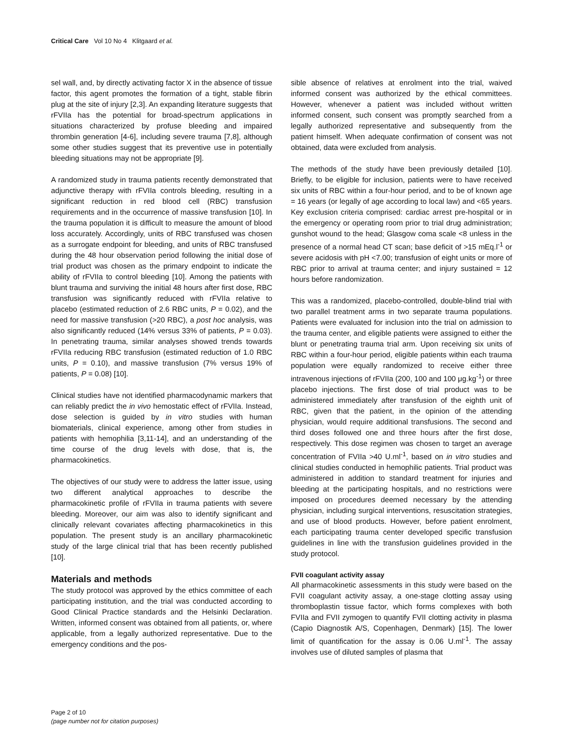Critical Care Vol 10 No 4 Klitgaard et al.
sel wall, and, by directly activating factor X in the absence of tissue factor, this agent promotes the formation of a tight, stable fibrin plug at the site of injury [2,3]. An expanding literature suggests that rFVIIa has the potential for broad-spectrum applications in situations characterized by profuse bleeding and impaired thrombin generation [4-6], including severe trauma [7,8], although some other studies suggest that its preventive use in potentially bleeding situations may not be appropriate [9].
A randomized study in trauma patients recently demonstrated that adjunctive therapy with rFVIIa controls bleeding, resulting in a significant reduction in red blood cell (RBC) transfusion requirements and in the occurrence of massive transfusion [10]. In the trauma population it is difficult to measure the amount of blood loss accurately. Accordingly, units of RBC transfused was chosen as a surrogate endpoint for bleeding, and units of RBC transfused during the 48 hour observation period following the initial dose of trial product was chosen as the primary endpoint to indicate the ability of rFVIIa to control bleeding [10]. Among the patients with blunt trauma and surviving the initial 48 hours after first dose, RBC transfusion was significantly reduced with rFVIIa relative to placebo (estimated reduction of 2.6 RBC units, P = 0.02), and the need for massive transfusion (>20 RBC), a post hoc analysis, was also significantly reduced (14% versus 33% of patients, P = 0.03). In penetrating trauma, similar analyses showed trends towards rFVIIa reducing RBC transfusion (estimated reduction of 1.0 RBC units, P = 0.10), and massive transfusion (7% versus 19% of patients, P = 0.08) [10].
Clinical studies have not identified pharmacodynamic markers that can reliably predict the in vivo hemostatic effect of rFVIIa. Instead, dose selection is guided by in vitro studies with human biomaterials, clinical experience, among other from studies in patients with hemophilia [3,11-14], and an understanding of the time course of the drug levels with dose, that is, the pharmacokinetics.
The objectives of our study were to address the latter issue, using two different analytical approaches to describe the pharmacokinetic profile of rFVIIa in trauma patients with severe bleeding. Moreover, our aim was also to identify significant and clinically relevant covariates affecting pharmacokinetics in this population. The present study is an ancillary pharmacokinetic study of the large clinical trial that has been recently published [10].
Materials and methods
The study protocol was approved by the ethics committee of each participating institution, and the trial was conducted according to Good Clinical Practice standards and the Helsinki Declaration. Written, informed consent was obtained from all patients, or, where applicable, from a legally authorized representative. Due to the emergency conditions and the pos-
sible absence of relatives at enrolment into the trial, waived informed consent was authorized by the ethical committees. However, whenever a patient was included without written informed consent, such consent was promptly searched from a legally authorized representative and subsequently from the patient himself. When adequate confirmation of consent was not obtained, data were excluded from analysis.
The methods of the study have been previously detailed [10]. Briefly, to be eligible for inclusion, patients were to have received six units of RBC within a four-hour period, and to be of known age = 16 years (or legally of age according to local law) and <65 years. Key exclusion criteria comprised: cardiac arrest pre-hospital or in the emergency or operating room prior to trial drug administration; gunshot wound to the head; Glasgow coma scale <8 unless in the presence of a normal head CT scan; base deficit of >15 mEq.l<sup>-1</sup> or severe acidosis with pH <7.00; transfusion of eight units or more of RBC prior to arrival at trauma center; and injury sustained = 12 hours before randomization.
This was a randomized, placebo-controlled, double-blind trial with two parallel treatment arms in two separate trauma populations. Patients were evaluated for inclusion into the trial on admission to the trauma center, and eligible patients were assigned to either the blunt or penetrating trauma trial arm. Upon receiving six units of RBC within a four-hour period, eligible patients within each trauma population were equally randomized to receive either three intravenous injections of rFVIIa (200, 100 and 100 μg.kg<sup>-1</sup>) or three placebo injections. The first dose of trial product was to be administered immediately after transfusion of the eighth unit of RBC, given that the patient, in the opinion of the attending physician, would require additional transfusions. The second and third doses followed one and three hours after the first dose, respectively. This dose regimen was chosen to target an average concentration of FVIIa >40 U.ml<sup>-1</sup>, based on in vitro studies and clinical studies conducted in hemophilic patients. Trial product was administered in addition to standard treatment for injuries and bleeding at the participating hospitals, and no restrictions were imposed on procedures deemed necessary by the attending physician, including surgical interventions, resuscitation strategies, and use of blood products. However, before patient enrolment, each participating trauma center developed specific transfusion guidelines in line with the transfusion guidelines provided in the study protocol.
FVII coagulant activity assay
All pharmacokinetic assessments in this study were based on the FVII coagulant activity assay, a one-stage clotting assay using thromboplastin tissue factor, which forms complexes with both FVIIa and FVII zymogen to quantify FVII clotting activity in plasma (Capio Diagnostik A/S, Copenhagen, Denmark) [15]. The lower limit of quantification for the assay is 0.06 U.ml<sup>-1</sup>. The assay involves use of diluted samples of plasma that
Page 2 of 10
(page number not for citation purposes)